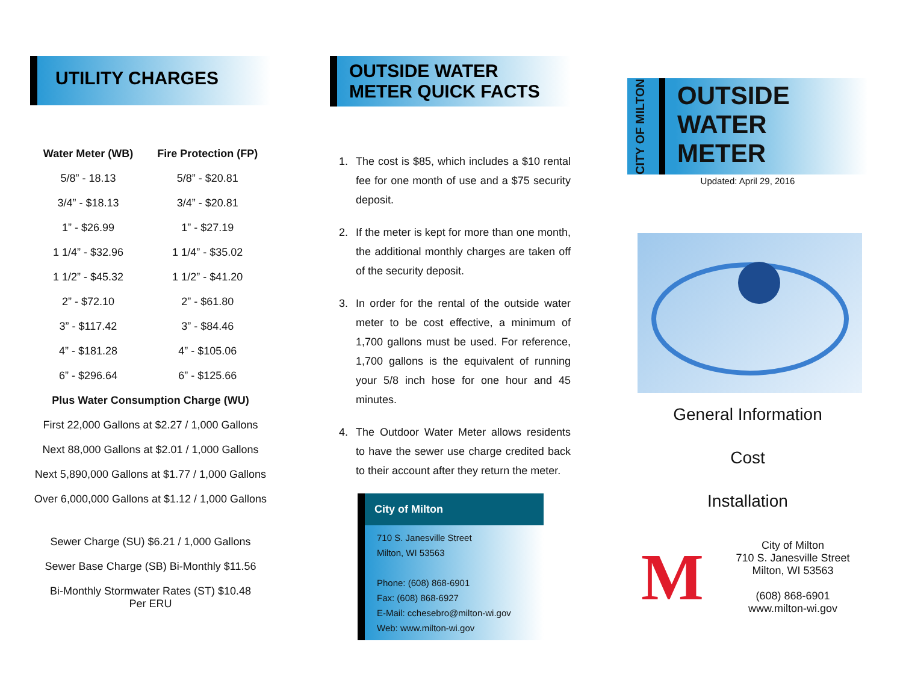UTILITY CHARGES
| Water Meter (WB) | Fire Protection (FP) |
| --- | --- |
| 5/8” - 18.13 | 5/8” - $20.81 |
| 3/4” - $18.13 | 3/4” - $20.81 |
| 1” - $26.99 | 1” - $27.19 |
| 1 1/4” - $32.96 | 1 1/4” - $35.02 |
| 1 1/2” - $45.32 | 1 1/2” - $41.20 |
| 2” - $72.10 | 2” - $61.80 |
| 3” - $117.42 | 3” - $84.46 |
| 4” - $181.28 | 4” - $105.06 |
| 6” - $296.64 | 6” - $125.66 |
Plus Water Consumption Charge (WU)
First 22,000 Gallons at $2.27 / 1,000 Gallons
Next 88,000 Gallons at $2.01 / 1,000 Gallons
Next 5,890,000 Gallons at $1.77 / 1,000 Gallons
Over 6,000,000 Gallons at $1.12 / 1,000 Gallons
Sewer Charge (SU) $6.21 / 1,000 Gallons
Sewer Base Charge (SB) Bi-Monthly $11.56
Bi-Monthly Stormwater Rates (ST) $10.48
Per ERU
OUTSIDE WATER
METER QUICK FACTS
1. The cost is $85, which includes a $10 rental fee for one month of use and a $75 security deposit.
2. If the meter is kept for more than one month, the additional monthly charges are taken off of the security deposit.
3. In order for the rental of the outside water meter to be cost effective, a minimum of 1,700 gallons must be used. For reference, 1,700 gallons is the equivalent of running your 5/8 inch hose for one hour and 45 minutes.
4. The Outdoor Water Meter allows residents to have the sewer use charge credited back to their account after they return the meter.
City of Milton
710 S. Janesville Street
Milton, WI 53563
Phone: (608) 868-6901
Fax: (608) 868-6927
E-Mail: cchesebro@milton-wi.gov
Web: www.milton-wi.gov
CITY OF MILTON
OUTSIDE
WATER
METER
Updated: April 29, 2016
General Information
Cost
Installation
M
City of Milton
710 S. Janesville Street
Milton, WI 53563
(608) 868-6901
www.milton-wi.gov